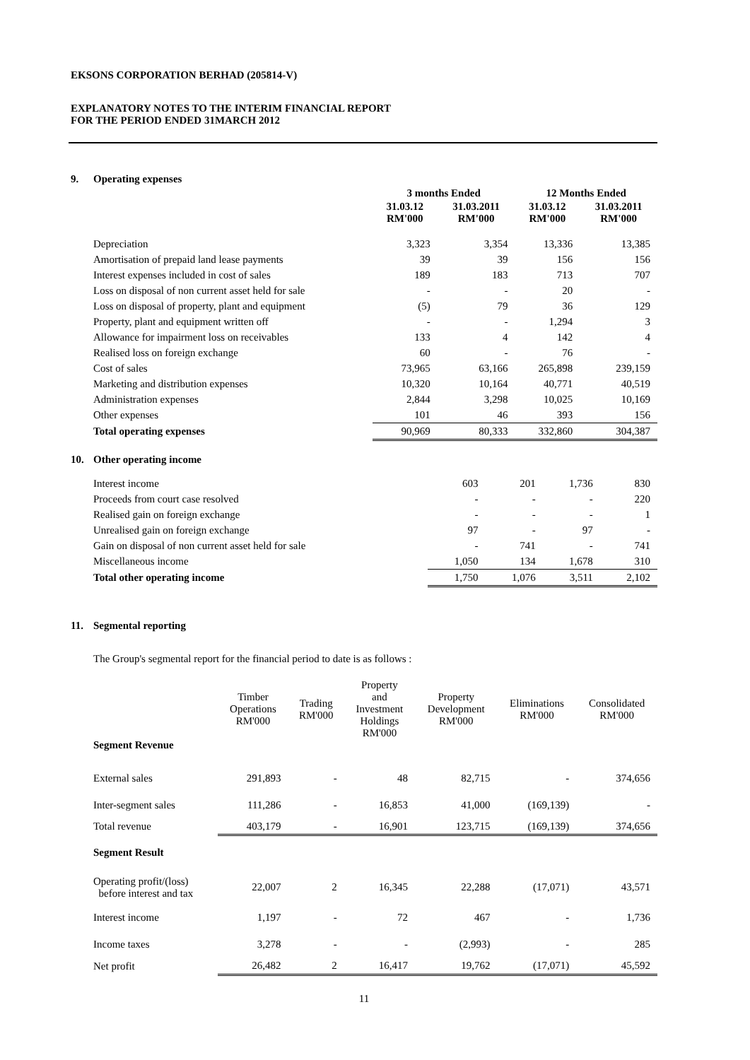EKSONS CORPORATION BERHAD (205814-V)
EXPLANATORY NOTES TO THE INTERIM FINANCIAL REPORT
FOR THE PERIOD ENDED 31MARCH 2012
9. Operating expenses
| | 3 months Ended | | 12 Months Ended | |
| --- | --- | --- | --- | --- |
| | 31.03.12 RM'000 | 31.03.2011 RM'000 | 31.03.12 RM'000 | 31.03.2011 RM'000 |
| Depreciation | 3,323 | 3,354 | 13,336 | 13,385 |
| Amortisation of prepaid land lease payments | 39 | 39 | 156 | 156 |
| Interest expenses included in cost of sales | 189 | 183 | 713 | 707 |
| Loss on disposal of non current asset held for sale | - | - | 20 | - |
| Loss on disposal of property, plant and equipment | (5) | 79 | 36 | 129 |
| Property, plant and equipment written off | - | - | 1,294 | 3 |
| Allowance for impairment loss on receivables | 133 | 4 | 142 | 4 |
| Realised loss on foreign exchange | 60 | - | 76 | - |
| Cost of sales | 73,965 | 63,166 | 265,898 | 239,159 |
| Marketing and distribution expenses | 10,320 | 10,164 | 40,771 | 40,519 |
| Administration expenses | 2,844 | 3,298 | 10,025 | 10,169 |
| Other expenses | 101 | 46 | 393 | 156 |
| Total operating expenses | 90,969 | 80,333 | 332,860 | 304,387 |
10. Other operating income
| Interest income | 603 | 201 | 1,736 | 830 |
| Proceeds from court case resolved | - | - | - | 220 |
| Realised gain on foreign exchange | - | - | - | 1 |
| Unrealised gain on foreign exchange | 97 | - | 97 | - |
| Gain on disposal of non current asset held for sale | - | 741 | - | 741 |
| Miscellaneous income | 1,050 | 134 | 1,678 | 310 |
| Total other operating income | 1,750 | 1,076 | 3,511 | 2,102 |
11. Segmental reporting
The Group's segmental report for the financial period to date is as follows :
| | Timber Operations RM'000 | Trading RM'000 | Property and Investment Holdings RM'000 | Property Development RM'000 | Eliminations RM'000 | Consolidated RM'000 |
| Segment Revenue | | | | | | |
| External sales | 291,893 | - | 48 | 82,715 | - | 374,656 |
| Inter-segment sales | 111,286 | - | 16,853 | 41,000 | (169,139) | - |
| Total revenue | 403,179 | - | 16,901 | 123,715 | (169,139) | 374,656 |
| Segment Result | | | | | | |
| Operating profit/(loss) before interest and tax | 22,007 | 2 | 16,345 | 22,288 | (17,071) | 43,571 |
| Interest income | 1,197 | - | 72 | 467 | - | 1,736 |
| Income taxes | 3,278 | - | - | (2,993) | - | 285 |
| Net profit | 26,482 | 2 | 16,417 | 19,762 | (17,071) | 45,592 |
11